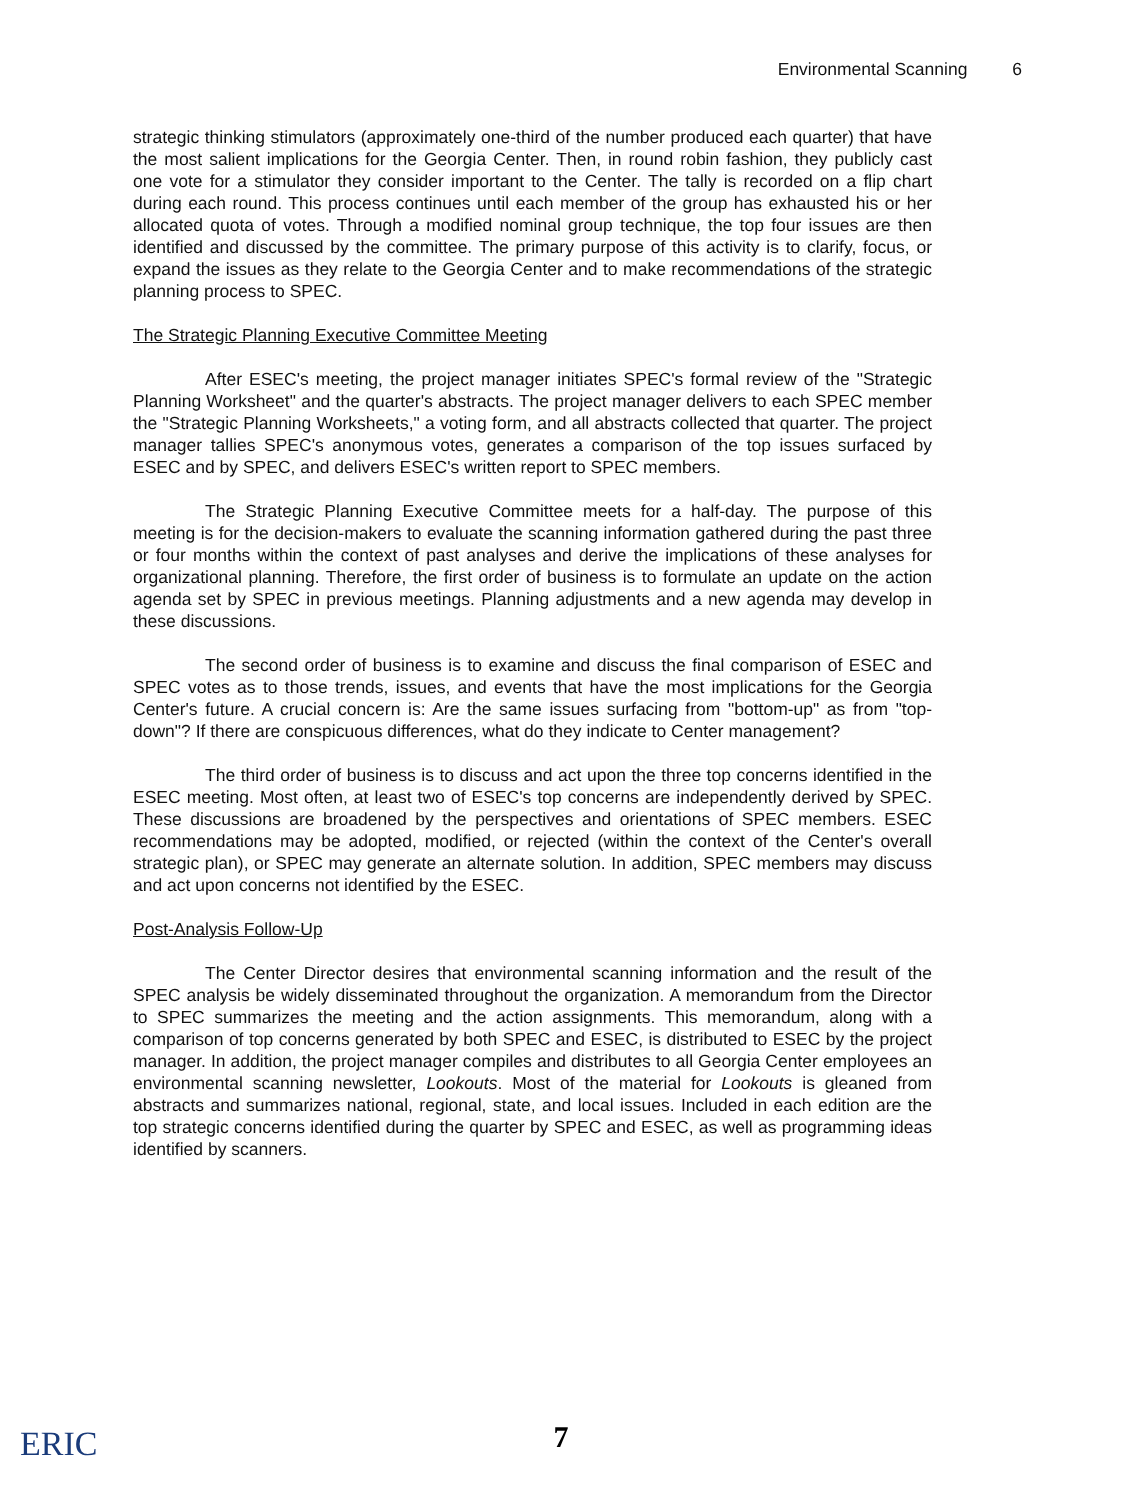Environmental Scanning 6
strategic thinking stimulators (approximately one-third of the number produced each quarter) that have the most salient implications for the Georgia Center. Then, in round robin fashion, they publicly cast one vote for a stimulator they consider important to the Center. The tally is recorded on a flip chart during each round. This process continues until each member of the group has exhausted his or her allocated quota of votes. Through a modified nominal group technique, the top four issues are then identified and discussed by the committee. The primary purpose of this activity is to clarify, focus, or expand the issues as they relate to the Georgia Center and to make recommendations of the strategic planning process to SPEC.
The Strategic Planning Executive Committee Meeting
After ESEC's meeting, the project manager initiates SPEC's formal review of the "Strategic Planning Worksheet" and the quarter's abstracts. The project manager delivers to each SPEC member the "Strategic Planning Worksheets," a voting form, and all abstracts collected that quarter. The project manager tallies SPEC's anonymous votes, generates a comparison of the top issues surfaced by ESEC and by SPEC, and delivers ESEC's written report to SPEC members.
The Strategic Planning Executive Committee meets for a half-day. The purpose of this meeting is for the decision-makers to evaluate the scanning information gathered during the past three or four months within the context of past analyses and derive the implications of these analyses for organizational planning. Therefore, the first order of business is to formulate an update on the action agenda set by SPEC in previous meetings. Planning adjustments and a new agenda may develop in these discussions.
The second order of business is to examine and discuss the final comparison of ESEC and SPEC votes as to those trends, issues, and events that have the most implications for the Georgia Center's future. A crucial concern is: Are the same issues surfacing from "bottom-up" as from "top-down"? If there are conspicuous differences, what do they indicate to Center management?
The third order of business is to discuss and act upon the three top concerns identified in the ESEC meeting. Most often, at least two of ESEC's top concerns are independently derived by SPEC. These discussions are broadened by the perspectives and orientations of SPEC members. ESEC recommendations may be adopted, modified, or rejected (within the context of the Center's overall strategic plan), or SPEC may generate an alternate solution. In addition, SPEC members may discuss and act upon concerns not identified by the ESEC.
Post-Analysis Follow-Up
The Center Director desires that environmental scanning information and the result of the SPEC analysis be widely disseminated throughout the organization. A memorandum from the Director to SPEC summarizes the meeting and the action assignments. This memorandum, along with a comparison of top concerns generated by both SPEC and ESEC, is distributed to ESEC by the project manager. In addition, the project manager compiles and distributes to all Georgia Center employees an environmental scanning newsletter, Lookouts. Most of the material for Lookouts is gleaned from abstracts and summarizes national, regional, state, and local issues. Included in each edition are the top strategic concerns identified during the quarter by SPEC and ESEC, as well as programming ideas identified by scanners.
ERIC
7